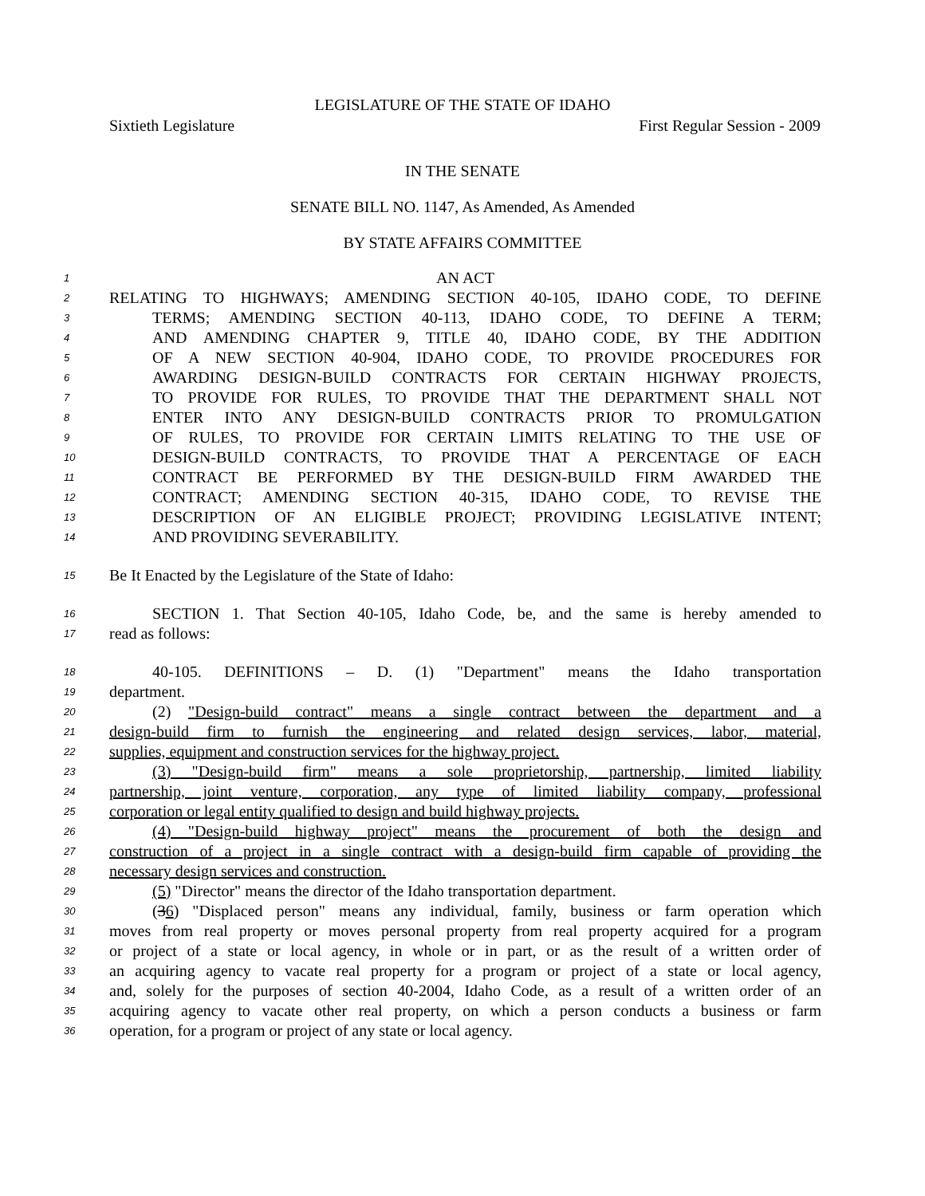LEGISLATURE OF THE STATE OF IDAHO
Sixtieth Legislature First Regular Session - 2009
IN THE SENATE
SENATE BILL NO. 1147, As Amended, As Amended
BY STATE AFFAIRS COMMITTEE
1 AN ACT
2 RELATING TO HIGHWAYS; AMENDING SECTION 40-105, IDAHO CODE, TO DEFINE
3 TERMS; AMENDING SECTION 40-113, IDAHO CODE, TO DEFINE A TERM;
4 AND AMENDING CHAPTER 9, TITLE 40, IDAHO CODE, BY THE ADDITION
5 OF A NEW SECTION 40-904, IDAHO CODE, TO PROVIDE PROCEDURES FOR
6 AWARDING DESIGN-BUILD CONTRACTS FOR CERTAIN HIGHWAY PROJECTS,
7 TO PROVIDE FOR RULES, TO PROVIDE THAT THE DEPARTMENT SHALL NOT
8 ENTER INTO ANY DESIGN-BUILD CONTRACTS PRIOR TO PROMULGATION
9 OF RULES, TO PROVIDE FOR CERTAIN LIMITS RELATING TO THE USE OF
10 DESIGN-BUILD CONTRACTS, TO PROVIDE THAT A PERCENTAGE OF EACH
11 CONTRACT BE PERFORMED BY THE DESIGN-BUILD FIRM AWARDED THE
12 CONTRACT; AMENDING SECTION 40-315, IDAHO CODE, TO REVISE THE
13 DESCRIPTION OF AN ELIGIBLE PROJECT; PROVIDING LEGISLATIVE INTENT;
14 AND PROVIDING SEVERABILITY.
15 Be It Enacted by the Legislature of the State of Idaho:
16 SECTION 1. That Section 40-105, Idaho Code, be, and the same is hereby amended to
17 read as follows:
18 40-105. DEFINITIONS – D. (1) "Department" means the Idaho transportation
19 department.
20 (2) "Design-build contract" means a single contract between the department and a
21 design-build firm to furnish the engineering and related design services, labor, material,
22 supplies, equipment and construction services for the highway project.
23 (3) "Design-build firm" means a sole proprietorship, partnership, limited liability
24 partnership, joint venture, corporation, any type of limited liability company, professional
25 corporation or legal entity qualified to design and build highway projects.
26 (4) "Design-build highway project" means the procurement of both the design and
27 construction of a project in a single contract with a design-build firm capable of providing the
28 necessary design services and construction.
29 (5) "Director" means the director of the Idaho transportation department.
30 (36) "Displaced person" means any individual, family, business or farm operation which
31 moves from real property or moves personal property from real property acquired for a program
32 or project of a state or local agency, in whole or in part, or as the result of a written order of
33 an acquiring agency to vacate real property for a program or project of a state or local agency,
34 and, solely for the purposes of section 40-2004, Idaho Code, as a result of a written order of an
35 acquiring agency to vacate other real property, on which a person conducts a business or farm
36 operation, for a program or project of any state or local agency.